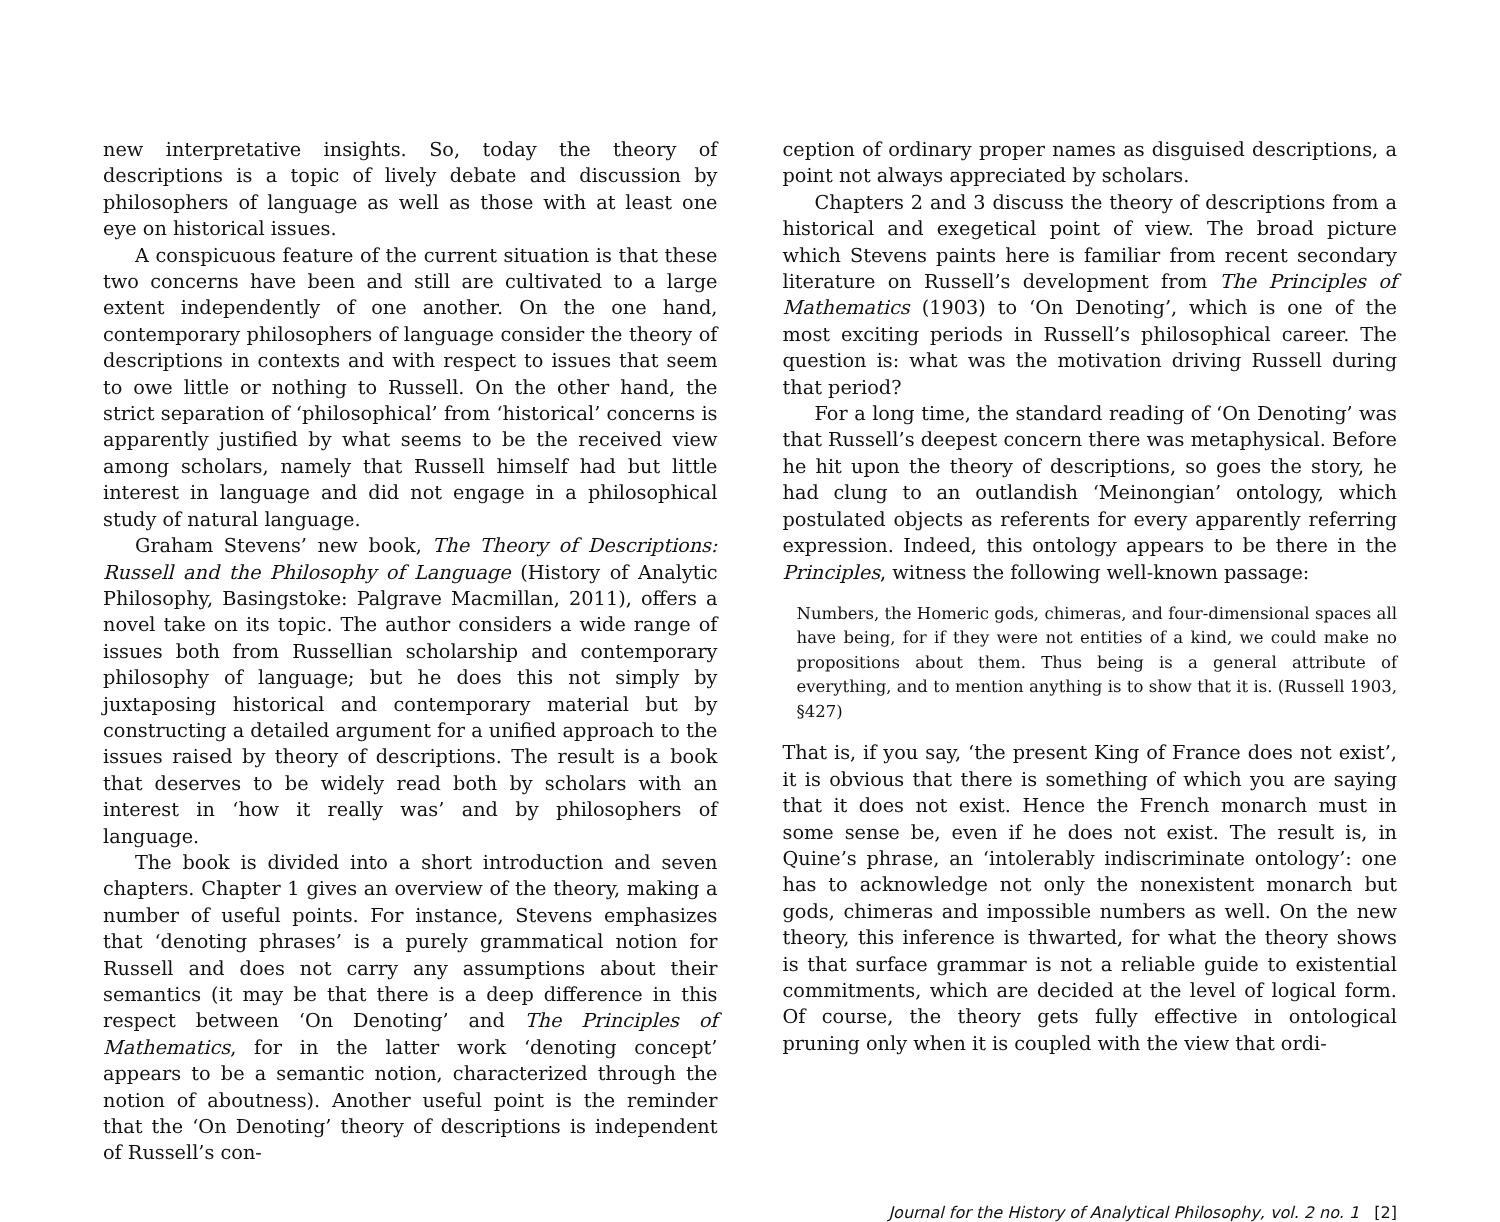new interpretative insights. So, today the theory of descriptions is a topic of lively debate and discussion by philosophers of language as well as those with at least one eye on historical issues.
A conspicuous feature of the current situation is that these two concerns have been and still are cultivated to a large extent independently of one another. On the one hand, contemporary philosophers of language consider the theory of descriptions in contexts and with respect to issues that seem to owe little or nothing to Russell. On the other hand, the strict separation of ‘philosophical’ from ‘historical’ concerns is apparently justified by what seems to be the received view among scholars, namely that Russell himself had but little interest in language and did not engage in a philosophical study of natural language.
Graham Stevens’ new book, The Theory of Descriptions: Russell and the Philosophy of Language (History of Analytic Philosophy, Basingstoke: Palgrave Macmillan, 2011), offers a novel take on its topic. The author considers a wide range of issues both from Russellian scholarship and contemporary philosophy of language; but he does this not simply by juxtaposing historical and contemporary material but by constructing a detailed argument for a unified approach to the issues raised by theory of descriptions. The result is a book that deserves to be widely read both by scholars with an interest in ‘how it really was’ and by philosophers of language.
The book is divided into a short introduction and seven chapters. Chapter 1 gives an overview of the theory, making a number of useful points. For instance, Stevens emphasizes that ‘denoting phrases’ is a purely grammatical notion for Russell and does not carry any assumptions about their semantics (it may be that there is a deep difference in this respect between ‘On Denoting’ and The Principles of Mathematics, for in the latter work ‘denoting concept’ appears to be a semantic notion, characterized through the notion of aboutness). Another useful point is the reminder that the ‘On Denoting’ theory of descriptions is independent of Russell’s con-
ception of ordinary proper names as disguised descriptions, a point not always appreciated by scholars.
Chapters 2 and 3 discuss the theory of descriptions from a historical and exegetical point of view. The broad picture which Stevens paints here is familiar from recent secondary literature on Russell’s development from The Principles of Mathematics (1903) to ‘On Denoting’, which is one of the most exciting periods in Russell’s philosophical career. The question is: what was the motivation driving Russell during that period?
For a long time, the standard reading of ‘On Denoting’ was that Russell’s deepest concern there was metaphysical. Before he hit upon the theory of descriptions, so goes the story, he had clung to an outlandish ‘Meinongian’ ontology, which postulated objects as referents for every apparently referring expression. Indeed, this ontology appears to be there in the Principles, witness the following well-known passage:
Numbers, the Homeric gods, chimeras, and four-dimensional spaces all have being, for if they were not entities of a kind, we could make no propositions about them. Thus being is a general attribute of everything, and to mention anything is to show that it is. (Russell 1903, §427)
That is, if you say, ‘the present King of France does not exist’, it is obvious that there is something of which you are saying that it does not exist. Hence the French monarch must in some sense be, even if he does not exist. The result is, in Quine’s phrase, an ‘intolerably indiscriminate ontology’: one has to acknowledge not only the nonexistent monarch but gods, chimeras and impossible numbers as well. On the new theory, this inference is thwarted, for what the theory shows is that surface grammar is not a reliable guide to existential commitments, which are decided at the level of logical form. Of course, the theory gets fully effective in ontological pruning only when it is coupled with the view that ordi-
Journal for the History of Analytical Philosophy, vol. 2 no. 1 [2]